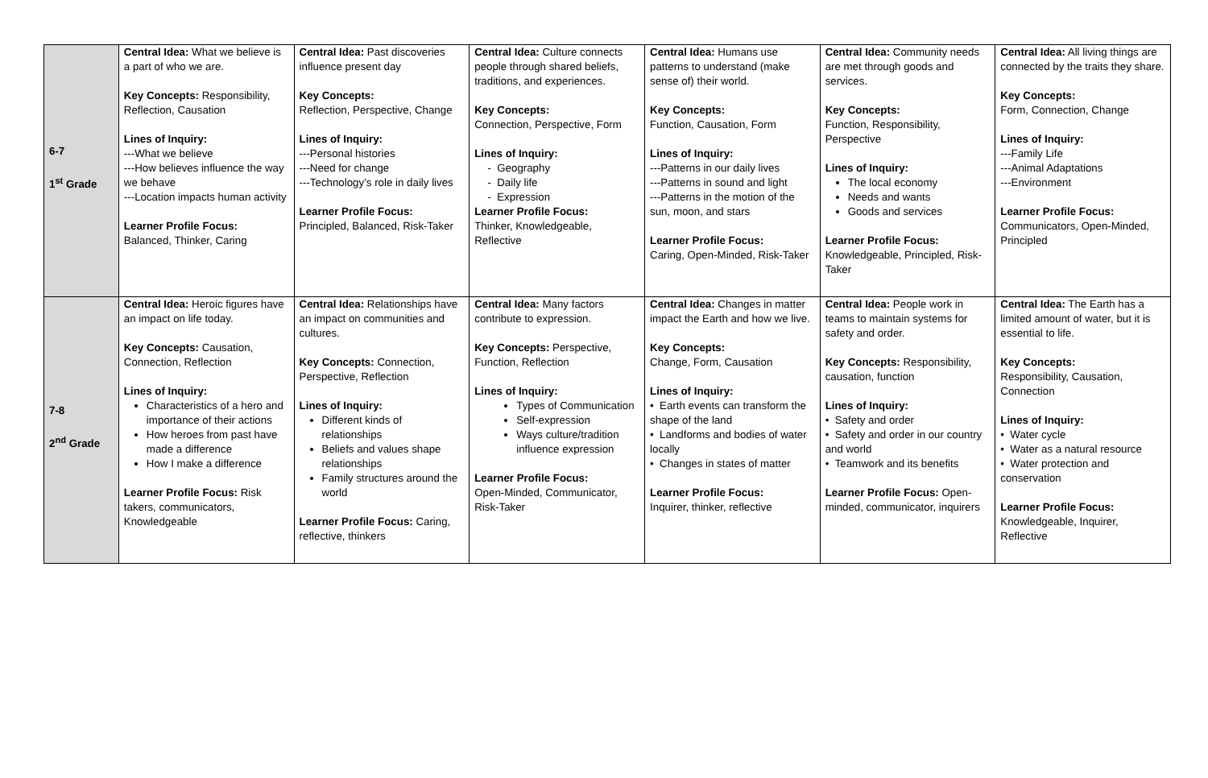| 6-7 1<sup>st</sup> Grade | Central Idea: What we believe is a part of who we are. Key Concepts: Responsibility, Reflection, Causation Lines of Inquiry: ---What we believe ---How believes influence the way we behave ---Location impacts human activity Learner Profile Focus: Balanced, Thinker, Caring | Central Idea: Past discoveries influence present day Key Concepts: Reflection, Perspective, Change Lines of Inquiry: ---Personal histories ---Need for change ---Technology’s role in daily lives Learner Profile Focus: Principled, Balanced, Risk-Taker | Central Idea: Culture connects people through shared beliefs, traditions, and experiences. Key Concepts: Connection, Perspective, Form Lines of Inquiry: Geography Daily life Expression Learner Profile Focus: Thinker, Knowledgeable, Reflective | Central Idea: Humans use patterns to understand (make sense of) their world. Key Concepts: Function, Causation, Form Lines of Inquiry: ---Patterns in our daily lives ---Patterns in sound and light ---Patterns in the motion of the sun, moon, and stars Learner Profile Focus: Caring, Open-Minded, Risk-Taker | Central Idea: Community needs are met through goods and services. Key Concepts: Function, Responsibility, Perspective Lines of Inquiry: The local economy Needs and wants Goods and services Learner Profile Focus: Knowledgeable, Principled, Risk-Taker | Central Idea: All living things are connected by the traits they share. Key Concepts: Form, Connection, Change Lines of Inquiry: ---Family Life ---Animal Adaptations ---Environment Learner Profile Focus: Communicators, Open-Minded, Principled |
| 7-8 2<sup>nd</sup> Grade | Central Idea: Heroic figures have an impact on life today. Key Concepts: Causation, Connection, Reflection Lines of Inquiry: Characteristics of a hero and importance of their actions How heroes from past have made a difference How I make a difference Learner Profile Focus: Risk takers, communicators, Knowledgeable | Central Idea: Relationships have an impact on communities and cultures. Key Concepts: Connection, Perspective, Reflection Lines of Inquiry: Different kinds of relationships Beliefs and values shape relationships Family structures around the world Learner Profile Focus: Caring, reflective, thinkers | Central Idea: Many factors contribute to expression. Key Concepts: Perspective, Function, Reflection Lines of Inquiry: Types of Communication Self-expression Ways culture/tradition influence expression Learner Profile Focus: Open-Minded, Communicator, Risk-Taker | Central Idea: Changes in matter impact the Earth and how we live. Key Concepts: Change, Form, Causation Lines of Inquiry: • Earth events can transform the shape of the land • Landforms and bodies of water locally • Changes in states of matter Learner Profile Focus: Inquirer, thinker, reflective | Central Idea: People work in teams to maintain systems for safety and order. Key Concepts: Responsibility, causation, function Lines of Inquiry: • Safety and order • Safety and order in our country and world • Teamwork and its benefits Learner Profile Focus: Open-minded, communicator, inquirers | Central Idea: The Earth has a limited amount of water, but it is essential to life. Key Concepts: Responsibility, Causation, Connection Lines of Inquiry: • Water cycle • Water as a natural resource • Water protection and conservation Learner Profile Focus: Knowledgeable, Inquirer, Reflective |